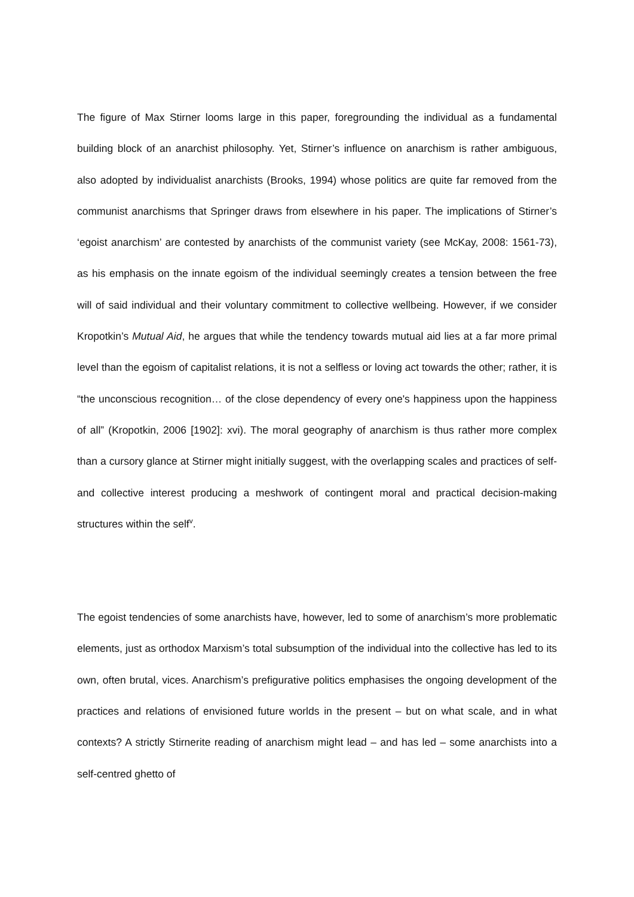The figure of Max Stirner looms large in this paper, foregrounding the individual as a fundamental building block of an anarchist philosophy. Yet, Stirner’s influence on anarchism is rather ambiguous, also adopted by individualist anarchists (Brooks, 1994) whose politics are quite far removed from the communist anarchisms that Springer draws from elsewhere in his paper. The implications of Stirner’s ‘egoist anarchism’ are contested by anarchists of the communist variety (see McKay, 2008: 1561-73), as his emphasis on the innate egoism of the individual seemingly creates a tension between the free will of said individual and their voluntary commitment to collective wellbeing. However, if we consider Kropotkin’s Mutual Aid, he argues that while the tendency towards mutual aid lies at a far more primal level than the egoism of capitalist relations, it is not a selfless or loving act towards the other; rather, it is “the unconscious recognition… of the close dependency of every one's happiness upon the happiness of all” (Kropotkin, 2006 [1902]: xvi). The moral geography of anarchism is thus rather more complex than a cursory glance at Stirner might initially suggest, with the overlapping scales and practices of self- and collective interest producing a meshwork of contingent moral and practical decision-making structures within the self<sup>v</sup>.
The egoist tendencies of some anarchists have, however, led to some of anarchism’s more problematic elements, just as orthodox Marxism’s total subsumption of the individual into the collective has led to its own, often brutal, vices. Anarchism’s prefigurative politics emphasises the ongoing development of the practices and relations of envisioned future worlds in the present – but on what scale, and in what contexts? A strictly Stirnerite reading of anarchism might lead – and has led – some anarchists into a self-centred ghetto of